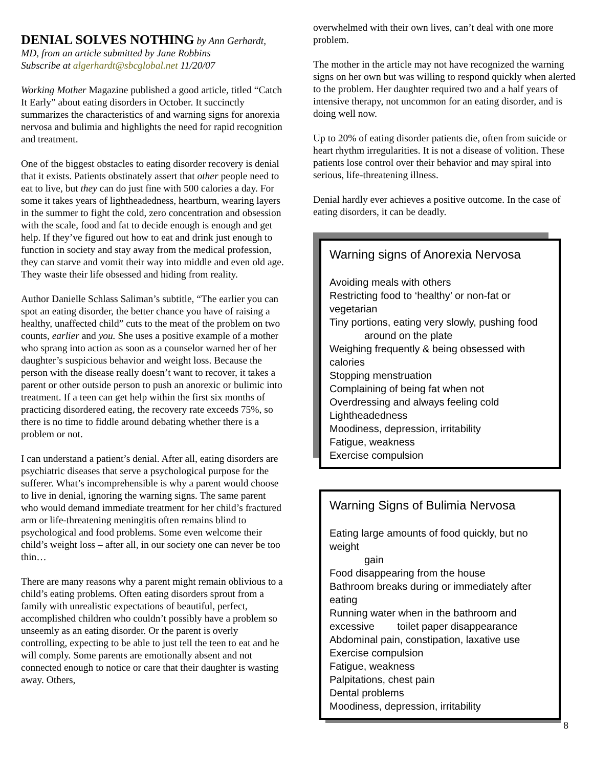DENIAL SOLVES NOTHING
by Ann Gerhardt, MD, from an article submitted by Jane Robbins
Subscribe at algerhardt@sbcglobal.net 11/20/07
Working Mother Magazine published a good article, titled “Catch It Early” about eating disorders in October. It succinctly summarizes the characteristics of and warning signs for anorexia nervosa and bulimia and highlights the need for rapid recognition and treatment.
One of the biggest obstacles to eating disorder recovery is denial that it exists. Patients obstinately assert that other people need to eat to live, but they can do just fine with 500 calories a day. For some it takes years of lightheadedness, heartburn, wearing layers in the summer to fight the cold, zero concentration and obsession with the scale, food and fat to decide enough is enough and get help. If they’ve figured out how to eat and drink just enough to function in society and stay away from the medical profession, they can starve and vomit their way into middle and even old age. They waste their life obsessed and hiding from reality.
Author Danielle Schlass Saliman’s subtitle, “The earlier you can spot an eating disorder, the better chance you have of raising a healthy, unaffected child” cuts to the meat of the problem on two counts, earlier and you. She uses a positive example of a mother who sprang into action as soon as a counselor warned her of her daughter’s suspicious behavior and weight loss. Because the person with the disease really doesn’t want to recover, it takes a parent or other outside person to push an anorexic or bulimic into treatment. If a teen can get help within the first six months of practicing disordered eating, the recovery rate exceeds 75%, so there is no time to fiddle around debating whether there is a problem or not.
I can understand a patient’s denial. After all, eating disorders are psychiatric diseases that serve a psychological purpose for the sufferer. What’s incomprehensible is why a parent would choose to live in denial, ignoring the warning signs. The same parent who would demand immediate treatment for her child’s fractured arm or life-threatening meningitis often remains blind to psychological and food problems. Some even welcome their child’s weight loss – after all, in our society one can never be too thin…
There are many reasons why a parent might remain oblivious to a child’s eating problems. Often eating disorders sprout from a family with unrealistic expectations of beautiful, perfect, accomplished children who couldn’t possibly have a problem so unseemly as an eating disorder. Or the parent is overly controlling, expecting to be able to just tell the teen to eat and he will comply. Some parents are emotionally absent and not connected enough to notice or care that their daughter is wasting away. Others,
overwhelmed with their own lives, can’t deal with one more problem.
The mother in the article may not have recognized the warning signs on her own but was willing to respond quickly when alerted to the problem. Her daughter required two and a half years of intensive therapy, not uncommon for an eating disorder, and is doing well now.
Up to 20% of eating disorder patients die, often from suicide or heart rhythm irregularities. It is not a disease of volition. These patients lose control over their behavior and may spiral into serious, life-threatening illness.
Denial hardly ever achieves a positive outcome. In the case of eating disorders, it can be deadly.
Warning signs of Anorexia Nervosa
Avoiding meals with others
Restricting food to ‘healthy’ or non-fat or vegetarian
Tiny portions, eating very slowly, pushing food
around on the plate
Weighing frequently & being obsessed with calories
Stopping menstruation
Complaining of being fat when not
Overdressing and always feeling cold
Lightheadedness
Moodiness, depression, irritability
Fatigue, weakness
Exercise compulsion
Warning Signs of Bulimia Nervosa
Eating large amounts of food quickly, but no weight
gain
Food disappearing from the house
Bathroom breaks during or immediately after eating
Running water when in the bathroom and excessive toilet paper disappearance
Abdominal pain, constipation, laxative use
Exercise compulsion
Fatigue, weakness
Palpitations, chest pain
Dental problems
Moodiness, depression, irritability
8